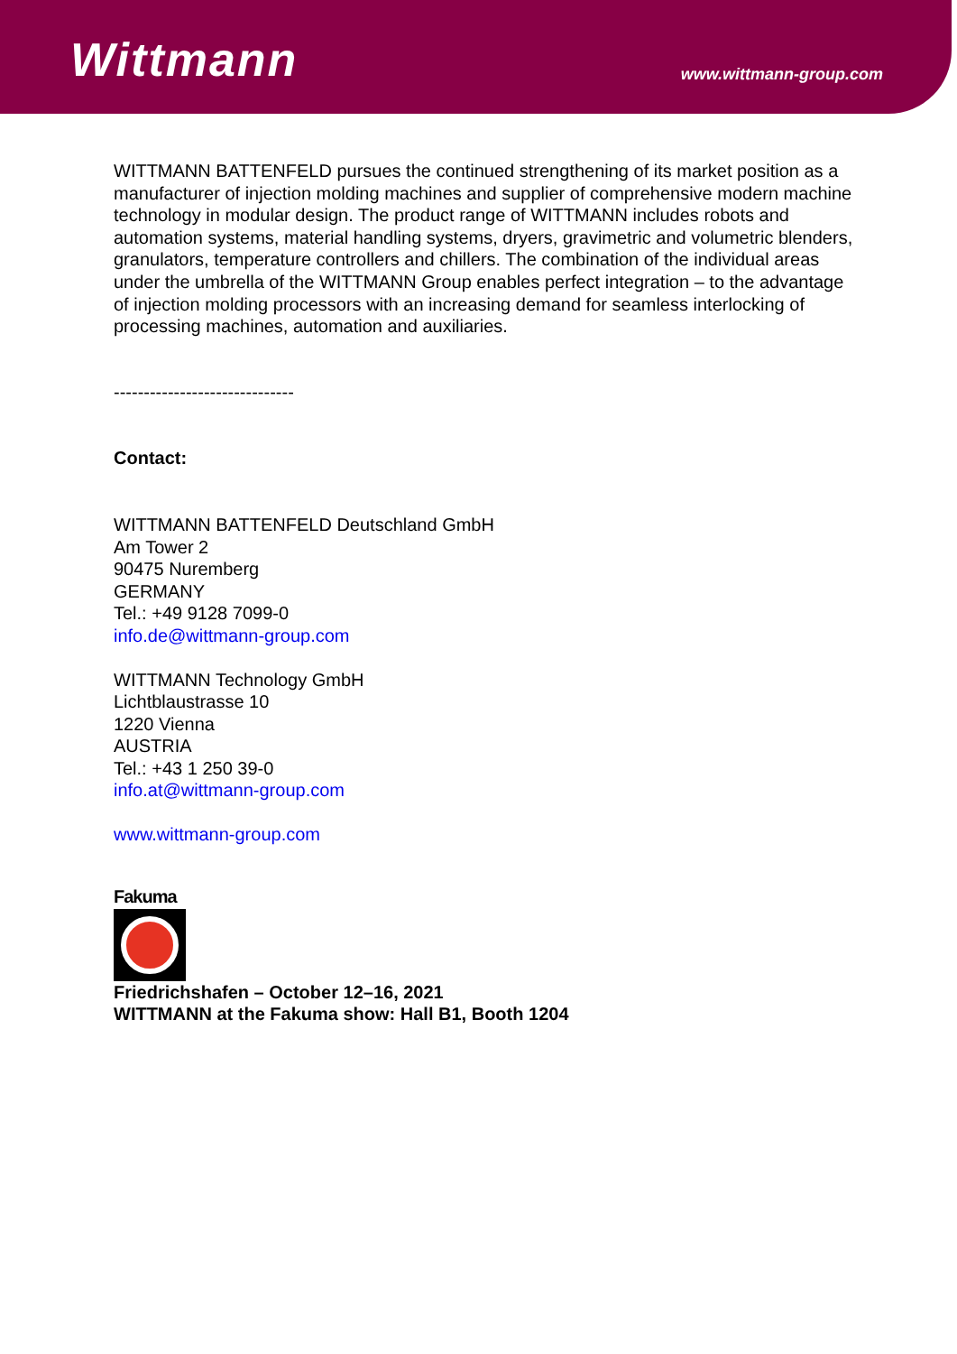Wittmann www.wittmann-group.com
WITTMANN BATTENFELD pursues the continued strengthening of its market position as a manufacturer of injection molding machines and supplier of comprehensive modern machine technology in modular design. The product range of WITTMANN includes robots and automation systems, material handling systems, dryers, gravimetric and volumetric blenders, granulators, temperature controllers and chillers. The combination of the individual areas under the umbrella of the WITTMANN Group enables perfect integration – to the advantage of injection molding processors with an increasing demand for seamless interlocking of processing machines, automation and auxiliaries.
------------------------------
Contact:
WITTMANN BATTENFELD Deutschland GmbH
Am Tower 2
90475 Nuremberg
GERMANY
Tel.: +49 9128 7099-0
info.de@wittmann-group.com
WITTMANN Technology GmbH
Lichtblaustrasse 10
1220 Vienna
AUSTRIA
Tel.: +43 1 250 39-0
info.at@wittmann-group.com
www.wittmann-group.com
Fakuma
Friedrichshafen – October 12–16, 2021
WITTMANN at the Fakuma show: Hall B1, Booth 1204